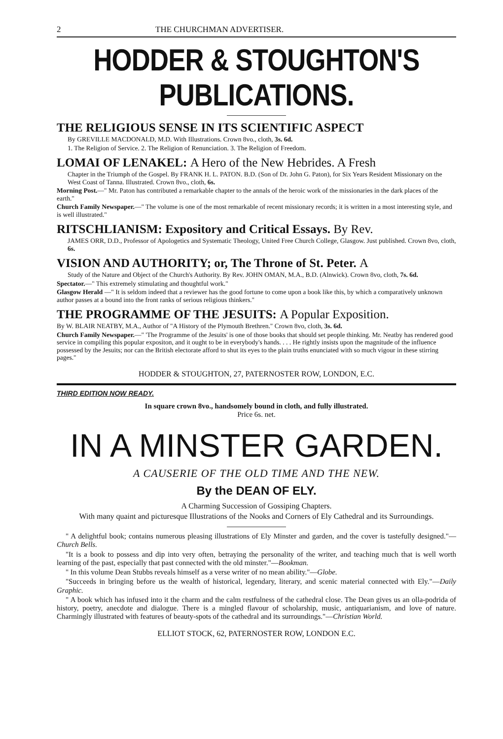2 THE CHURCHMAN ADVERTISER.
HODDER & STOUGHTON'S PUBLICATIONS.
THE RELIGIOUS SENSE IN ITS SCIENTIFIC ASPECT
By GREVILLE MACDONALD, M.D. With Illustrations. Crown 8vo., cloth, 3s. 6d.
1. The Religion of Service. 2. The Religion of Renunciation. 3. The Religion of Freedom.
LOMAI OF LENAKEL: A Hero of the New Hebrides. A Fresh
Chapter in the Triumph of the Gospel. By FRANK H. L. PATON. B.D. (Son of Dr. John G. Paton), for Six Years Resident Missionary on the West Coast of Tanna. Illustrated. Crown 8vo., cloth, 6s.
Morning Post.—" Mr. Paton has contributed a remarkable chapter to the annals of the heroic work of the missionaries in the dark places of the earth."
Church Family Newspaper.—" The volume is one of the most remarkable of recent missionary records; it is written in a most interesting style, and is well illustrated."
RITSCHLIANISM: Expository and Critical Essays. By Rev.
JAMES ORR, D.D., Professor of Apologetics and Systematic Theology, United Free Church College, Glasgow. Just published. Crown 8vo, cloth, 6s.
VISION AND AUTHORITY; or, The Throne of St. Peter. A
Study of the Nature and Object of the Church's Authority. By Rev. JOHN OMAN, M.A., B.D. (Alnwick). Crown 8vo, cloth, 7s. 6d.
Spectator.—" This extremely stimulating and thoughtful work."
Glasgow Herald —" It is seldom indeed that a reviewer has the good fortune to come upon a book like this, by which a comparatively unknown author passes at a bound into the front ranks of serious religious thinkers."
THE PROGRAMME OF THE JESUITS: A Popular Exposition.
By W. BLAIR NEATBY, M.A., Author of "A History of the Plymouth Brethren." Crown 8vo, cloth, 3s. 6d.
Church Family Newspaper.—" 'The Programme of the Jesuits' is one of those books that should set people thinking. Mr. Neatby has rendered good service in compiling this popular expositon, and it ought to be in everybody's hands. . . . He rightly insists upon the magnitude of the influence possessed by the Jesuits; nor can the British electorate afford to shut its eyes to the plain truths enunciated with so much vigour in these stirring pages."
HODDER & STOUGHTON, 27, PATERNOSTER ROW, LONDON, E.C.
THIRD EDITION NOW READY.
In square crown 8vo., handsomely bound in cloth, and fully illustrated.
Price 6s. net.
IN A MINSTER GARDEN.
A CAUSERIE OF THE OLD TIME AND THE NEW.
By the DEAN OF ELY.
A Charming Succession of Gossiping Chapters.
With many quaint and picturesque Illustrations of the Nooks and Corners of Ely Cathedral and its Surroundings.
" A delightful book; contains numerous pleasing illustrations of Ely Minster and garden, and the cover is tastefully designed."—Church Bells.
"It is a book to possess and dip into very often, betraying the personality of the writer, and teaching much that is well worth learning of the past, especially that past connected with the old minster."—Bookman.
" In this volume Dean Stubbs reveals himself as a verse writer of no mean ability."—Globe.
"Succeeds in bringing before us the wealth of historical, legendary, literary, and scenic material connected with Ely."—Daily Graphic.
" A book which has infused into it the charm and the calm restfulness of the cathedral close. The Dean gives us an olla-podrida of history, poetry, anecdote and dialogue. There is a mingled flavour of scholarship, music, antiquarianism, and love of nature. Charmingly illustrated with features of beauty-spots of the cathedral and its surroundings."—Christian World.
ELLIOT STOCK, 62, PATERNOSTER ROW, LONDON E.C.